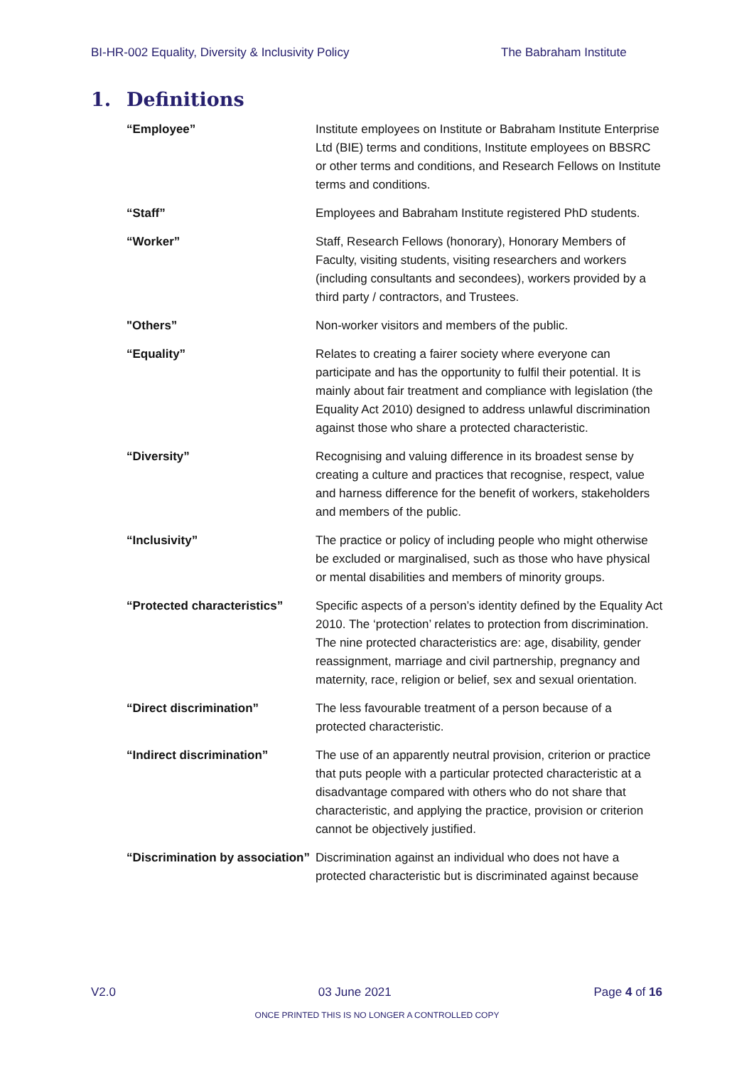BI-HR-002 Equality, Diversity & Inclusivity Policy The Babraham Institute
1. Definitions
| “Employee” | Institute employees on Institute or Babraham Institute Enterprise Ltd (BIE) terms and conditions, Institute employees on BBSRC or other terms and conditions, and Research Fellows on Institute terms and conditions. |
| “Staff” | Employees and Babraham Institute registered PhD students. |
| “Worker” | Staff, Research Fellows (honorary), Honorary Members of Faculty, visiting students, visiting researchers and workers (including consultants and secondees), workers provided by a third party / contractors, and Trustees. |
| "Others” | Non-worker visitors and members of the public. |
| “Equality” | Relates to creating a fairer society where everyone can participate and has the opportunity to fulfil their potential. It is mainly about fair treatment and compliance with legislation (the Equality Act 2010) designed to address unlawful discrimination against those who share a protected characteristic. |
| “Diversity” | Recognising and valuing difference in its broadest sense by creating a culture and practices that recognise, respect, value and harness difference for the benefit of workers, stakeholders and members of the public. |
| “Inclusivity” | The practice or policy of including people who might otherwise be excluded or marginalised, such as those who have physical or mental disabilities and members of minority groups. |
| “Protected characteristics” | Specific aspects of a person’s identity defined by the Equality Act 2010. The ‘protection’ relates to protection from discrimination. The nine protected characteristics are: age, disability, gender reassignment, marriage and civil partnership, pregnancy and maternity, race, religion or belief, sex and sexual orientation. |
| “Direct discrimination” | The less favourable treatment of a person because of a protected characteristic. |
| “Indirect discrimination” | The use of an apparently neutral provision, criterion or practice that puts people with a particular protected characteristic at a disadvantage compared with others who do not share that characteristic, and applying the practice, provision or criterion cannot be objectively justified. |
| “Discrimination by association” | Discrimination against an individual who does not have a protected characteristic but is discriminated against because |
V2.0 03 June 2021 Page 4 of 16
ONCE PRINTED THIS IS NO LONGER A CONTROLLED COPY